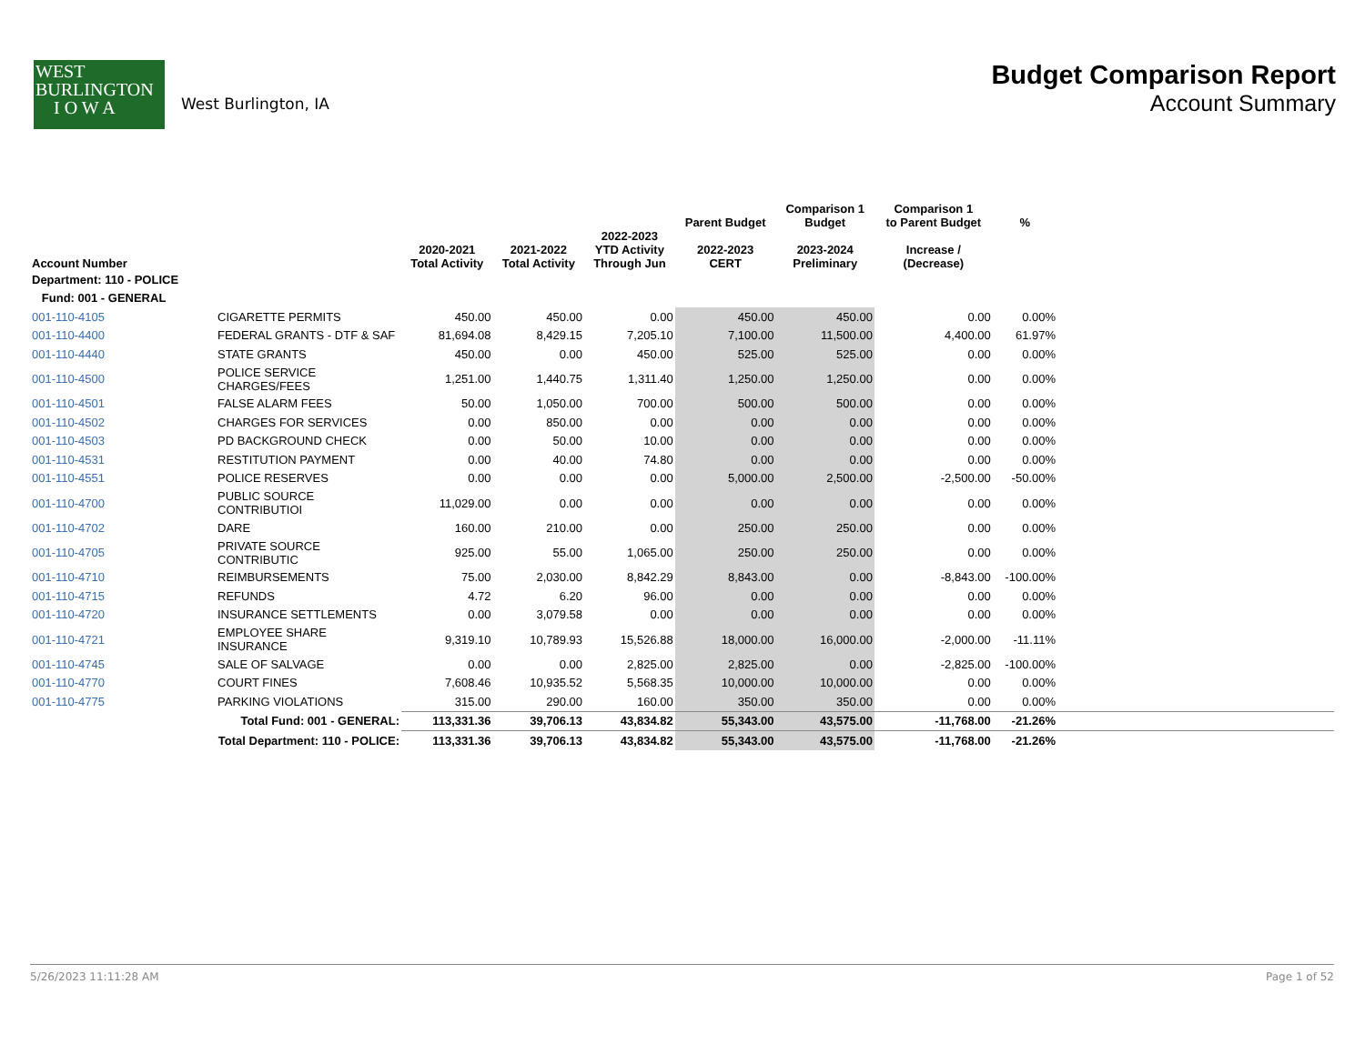WEST
BURLINGTON
I O W A
West Burlington, IA
Budget Comparison Report
Account Summary
| | | | | | Parent Budget | Comparison 1 Budget | Comparison 1 to Parent Budget | % | |
| --- | --- | --- | --- | --- | --- | --- | --- | --- | --- |
| Account Number | | 2020-2021 Total Activity | 2021-2022 Total Activity | 2022-2023 YTD Activity Through Jun | 2022-2023 CERT | 2023-2024 Preliminary | Increase / (Decrease) | | |
| Department: 110 - POLICE | | | | | | | | | |
| Fund: 001 - GENERAL | | | | | | | | | |
| 001-110-4105 | CIGARETTE PERMITS | 450.00 | 450.00 | 0.00 | 450.00 | 450.00 | 0.00 | 0.00% | |
| 001-110-4400 | FEDERAL GRANTS - DTF & SAF | 81,694.08 | 8,429.15 | 7,205.10 | 7,100.00 | 11,500.00 | 4,400.00 | 61.97% | |
| 001-110-4440 | STATE GRANTS | 450.00 | 0.00 | 450.00 | 525.00 | 525.00 | 0.00 | 0.00% | |
| 001-110-4500 | POLICE SERVICE CHARGES/FEES | 1,251.00 | 1,440.75 | 1,311.40 | 1,250.00 | 1,250.00 | 0.00 | 0.00% | |
| 001-110-4501 | FALSE ALARM FEES | 50.00 | 1,050.00 | 700.00 | 500.00 | 500.00 | 0.00 | 0.00% | |
| 001-110-4502 | CHARGES FOR SERVICES | 0.00 | 850.00 | 0.00 | 0.00 | 0.00 | 0.00 | 0.00% | |
| 001-110-4503 | PD BACKGROUND CHECK | 0.00 | 50.00 | 10.00 | 0.00 | 0.00 | 0.00 | 0.00% | |
| 001-110-4531 | RESTITUTION PAYMENT | 0.00 | 40.00 | 74.80 | 0.00 | 0.00 | 0.00 | 0.00% | |
| 001-110-4551 | POLICE RESERVES | 0.00 | 0.00 | 0.00 | 5,000.00 | 2,500.00 | -2,500.00 | -50.00% | |
| 001-110-4700 | PUBLIC SOURCE CONTRIBUTIOI | 11,029.00 | 0.00 | 0.00 | 0.00 | 0.00 | 0.00 | 0.00% | |
| 001-110-4702 | DARE | 160.00 | 210.00 | 0.00 | 250.00 | 250.00 | 0.00 | 0.00% | |
| 001-110-4705 | PRIVATE SOURCE CONTRIBUTIC | 925.00 | 55.00 | 1,065.00 | 250.00 | 250.00 | 0.00 | 0.00% | |
| 001-110-4710 | REIMBURSEMENTS | 75.00 | 2,030.00 | 8,842.29 | 8,843.00 | 0.00 | -8,843.00 | -100.00% | |
| 001-110-4715 | REFUNDS | 4.72 | 6.20 | 96.00 | 0.00 | 0.00 | 0.00 | 0.00% | |
| 001-110-4720 | INSURANCE SETTLEMENTS | 0.00 | 3,079.58 | 0.00 | 0.00 | 0.00 | 0.00 | 0.00% | |
| 001-110-4721 | EMPLOYEE SHARE INSURANCE | 9,319.10 | 10,789.93 | 15,526.88 | 18,000.00 | 16,000.00 | -2,000.00 | -11.11% | |
| 001-110-4745 | SALE OF SALVAGE | 0.00 | 0.00 | 2,825.00 | 2,825.00 | 0.00 | -2,825.00 | -100.00% | |
| 001-110-4770 | COURT FINES | 7,608.46 | 10,935.52 | 5,568.35 | 10,000.00 | 10,000.00 | 0.00 | 0.00% | |
| 001-110-4775 | PARKING VIOLATIONS | 315.00 | 290.00 | 160.00 | 350.00 | 350.00 | 0.00 | 0.00% | |
| | Total Fund: 001 - GENERAL: | 113,331.36 | 39,706.13 | 43,834.82 | 55,343.00 | 43,575.00 | -11,768.00 | -21.26% | |
| | Total Department: 110 - POLICE: | 113,331.36 | 39,706.13 | 43,834.82 | 55,343.00 | 43,575.00 | -11,768.00 | -21.26% | |
5/26/2023 11:11:28 AM Page 1 of 52